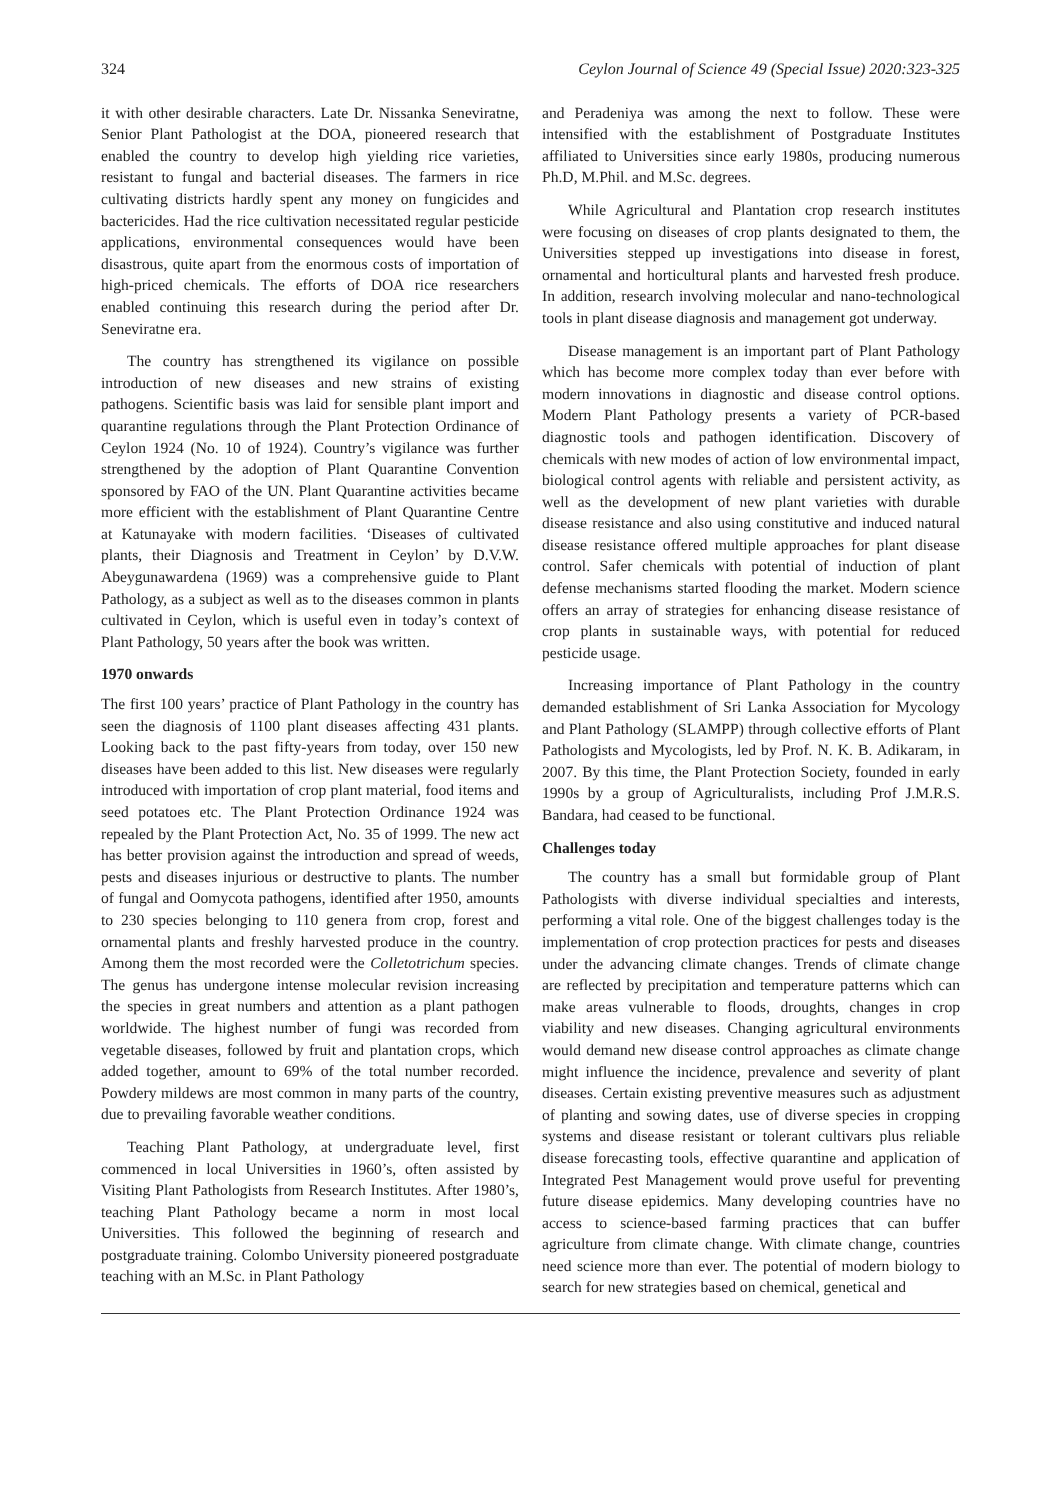324 Ceylon Journal of Science 49 (Special Issue) 2020:323-325
it with other desirable characters. Late Dr. Nissanka Seneviratne, Senior Plant Pathologist at the DOA, pioneered research that enabled the country to develop high yielding rice varieties, resistant to fungal and bacterial diseases. The farmers in rice cultivating districts hardly spent any money on fungicides and bactericides. Had the rice cultivation necessitated regular pesticide applications, environmental consequences would have been disastrous, quite apart from the enormous costs of importation of high-priced chemicals. The efforts of DOA rice researchers enabled continuing this research during the period after Dr. Seneviratne era.
The country has strengthened its vigilance on possible introduction of new diseases and new strains of existing pathogens. Scientific basis was laid for sensible plant import and quarantine regulations through the Plant Protection Ordinance of Ceylon 1924 (No. 10 of 1924). Country’s vigilance was further strengthened by the adoption of Plant Quarantine Convention sponsored by FAO of the UN. Plant Quarantine activities became more efficient with the establishment of Plant Quarantine Centre at Katunayake with modern facilities. ‘Diseases of cultivated plants, their Diagnosis and Treatment in Ceylon’ by D.V.W. Abeygunawardena (1969) was a comprehensive guide to Plant Pathology, as a subject as well as to the diseases common in plants cultivated in Ceylon, which is useful even in today’s context of Plant Pathology, 50 years after the book was written.
1970 onwards
The first 100 years’ practice of Plant Pathology in the country has seen the diagnosis of 1100 plant diseases affecting 431 plants. Looking back to the past fifty-years from today, over 150 new diseases have been added to this list. New diseases were regularly introduced with importation of crop plant material, food items and seed potatoes etc. The Plant Protection Ordinance 1924 was repealed by the Plant Protection Act, No. 35 of 1999. The new act has better provision against the introduction and spread of weeds, pests and diseases injurious or destructive to plants. The number of fungal and Oomycota pathogens, identified after 1950, amounts to 230 species belonging to 110 genera from crop, forest and ornamental plants and freshly harvested produce in the country. Among them the most recorded were the Colletotrichum species. The genus has undergone intense molecular revision increasing the species in great numbers and attention as a plant pathogen worldwide. The highest number of fungi was recorded from vegetable diseases, followed by fruit and plantation crops, which added together, amount to 69% of the total number recorded. Powdery mildews are most common in many parts of the country, due to prevailing favorable weather conditions.
Teaching Plant Pathology, at undergraduate level, first commenced in local Universities in 1960’s, often assisted by Visiting Plant Pathologists from Research Institutes. After 1980’s, teaching Plant Pathology became a norm in most local Universities. This followed the beginning of research and postgraduate training. Colombo University pioneered postgraduate teaching with an M.Sc. in Plant Pathology
and Peradeniya was among the next to follow. These were intensified with the establishment of Postgraduate Institutes affiliated to Universities since early 1980s, producing numerous Ph.D, M.Phil. and M.Sc. degrees.
While Agricultural and Plantation crop research institutes were focusing on diseases of crop plants designated to them, the Universities stepped up investigations into disease in forest, ornamental and horticultural plants and harvested fresh produce. In addition, research involving molecular and nano-technological tools in plant disease diagnosis and management got underway.
Disease management is an important part of Plant Pathology which has become more complex today than ever before with modern innovations in diagnostic and disease control options. Modern Plant Pathology presents a variety of PCR-based diagnostic tools and pathogen identification. Discovery of chemicals with new modes of action of low environmental impact, biological control agents with reliable and persistent activity, as well as the development of new plant varieties with durable disease resistance and also using constitutive and induced natural disease resistance offered multiple approaches for plant disease control. Safer chemicals with potential of induction of plant defense mechanisms started flooding the market. Modern science offers an array of strategies for enhancing disease resistance of crop plants in sustainable ways, with potential for reduced pesticide usage.
Increasing importance of Plant Pathology in the country demanded establishment of Sri Lanka Association for Mycology and Plant Pathology (SLAMPP) through collective efforts of Plant Pathologists and Mycologists, led by Prof. N. K. B. Adikaram, in 2007. By this time, the Plant Protection Society, founded in early 1990s by a group of Agriculturalists, including Prof J.M.R.S. Bandara, had ceased to be functional.
Challenges today
The country has a small but formidable group of Plant Pathologists with diverse individual specialties and interests, performing a vital role. One of the biggest challenges today is the implementation of crop protection practices for pests and diseases under the advancing climate changes. Trends of climate change are reflected by precipitation and temperature patterns which can make areas vulnerable to floods, droughts, changes in crop viability and new diseases. Changing agricultural environments would demand new disease control approaches as climate change might influence the incidence, prevalence and severity of plant diseases. Certain existing preventive measures such as adjustment of planting and sowing dates, use of diverse species in cropping systems and disease resistant or tolerant cultivars plus reliable disease forecasting tools, effective quarantine and application of Integrated Pest Management would prove useful for preventing future disease epidemics. Many developing countries have no access to science-based farming practices that can buffer agriculture from climate change. With climate change, countries need science more than ever. The potential of modern biology to search for new strategies based on chemical, genetical and